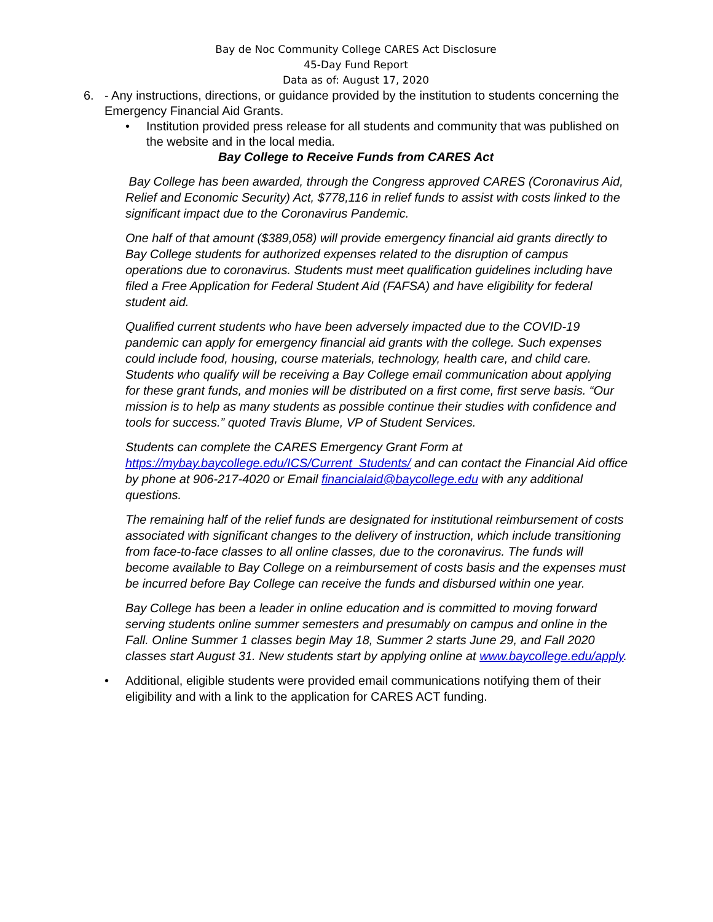Bay de Noc Community College CARES Act Disclosure
45-Day Fund Report
Data as of: August 17, 2020
6. - Any instructions, directions, or guidance provided by the institution to students concerning the Emergency Financial Aid Grants.
• Institution provided press release for all students and community that was published on the website and in the local media.
Bay College to Receive Funds from CARES Act
Bay College has been awarded, through the Congress approved CARES (Coronavirus Aid, Relief and Economic Security) Act, $778,116 in relief funds to assist with costs linked to the significant impact due to the Coronavirus Pandemic.
One half of that amount ($389,058) will provide emergency financial aid grants directly to Bay College students for authorized expenses related to the disruption of campus operations due to coronavirus. Students must meet qualification guidelines including have filed a Free Application for Federal Student Aid (FAFSA) and have eligibility for federal student aid.
Qualified current students who have been adversely impacted due to the COVID-19 pandemic can apply for emergency financial aid grants with the college. Such expenses could include food, housing, course materials, technology, health care, and child care. Students who qualify will be receiving a Bay College email communication about applying for these grant funds, and monies will be distributed on a first come, first serve basis. “Our mission is to help as many students as possible continue their studies with confidence and tools for success.” quoted Travis Blume, VP of Student Services.
Students can complete the CARES Emergency Grant Form at https://mybay.baycollege.edu/ICS/Current_Students/ and can contact the Financial Aid office by phone at 906-217-4020 or Email financialaid@baycollege.edu with any additional questions.
The remaining half of the relief funds are designated for institutional reimbursement of costs associated with significant changes to the delivery of instruction, which include transitioning from face-to-face classes to all online classes, due to the coronavirus. The funds will become available to Bay College on a reimbursement of costs basis and the expenses must be incurred before Bay College can receive the funds and disbursed within one year.
Bay College has been a leader in online education and is committed to moving forward serving students online summer semesters and presumably on campus and online in the Fall. Online Summer 1 classes begin May 18, Summer 2 starts June 29, and Fall 2020 classes start August 31. New students start by applying online at www.baycollege.edu/apply.
• Additional, eligible students were provided email communications notifying them of their eligibility and with a link to the application for CARES ACT funding.